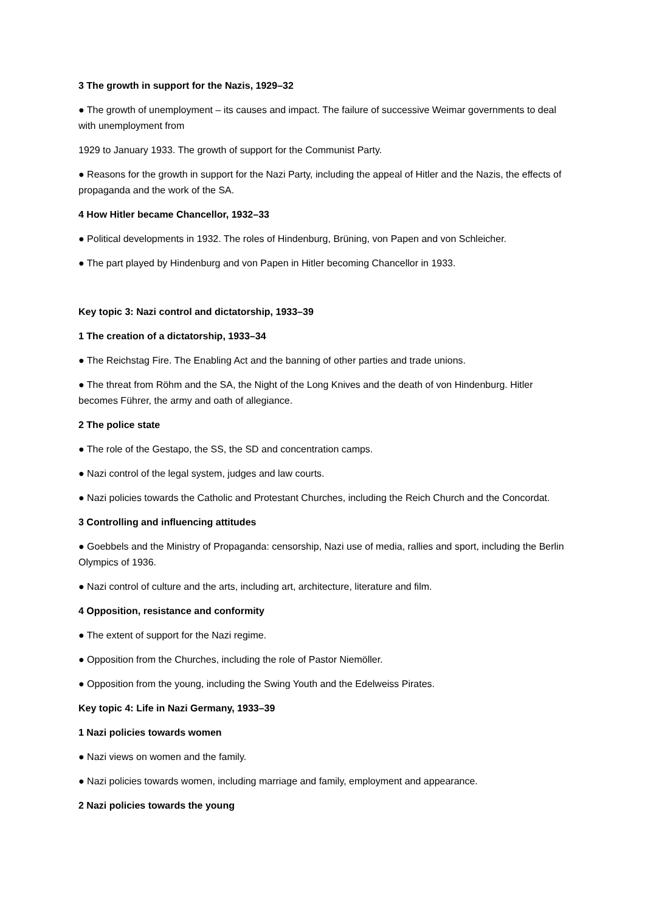3 The growth in support for the Nazis, 1929–32
● The growth of unemployment – its causes and impact. The failure of successive Weimar governments to deal with unemployment from
1929 to January 1933. The growth of support for the Communist Party.
● Reasons for the growth in support for the Nazi Party, including the appeal of Hitler and the Nazis, the effects of propaganda and the work of the SA.
4 How Hitler became Chancellor, 1932–33
● Political developments in 1932. The roles of Hindenburg, Brüning, von Papen and von Schleicher.
● The part played by Hindenburg and von Papen in Hitler becoming Chancellor in 1933.
Key topic 3: Nazi control and dictatorship, 1933–39
1 The creation of a dictatorship, 1933–34
● The Reichstag Fire. The Enabling Act and the banning of other parties and trade unions.
● The threat from Röhm and the SA, the Night of the Long Knives and the death of von Hindenburg. Hitler becomes Führer, the army and oath of allegiance.
2 The police state
● The role of the Gestapo, the SS, the SD and concentration camps.
● Nazi control of the legal system, judges and law courts.
● Nazi policies towards the Catholic and Protestant Churches, including the Reich Church and the Concordat.
3 Controlling and influencing attitudes
● Goebbels and the Ministry of Propaganda: censorship, Nazi use of media, rallies and sport, including the Berlin Olympics of 1936.
● Nazi control of culture and the arts, including art, architecture, literature and film.
4 Opposition, resistance and conformity
● The extent of support for the Nazi regime.
● Opposition from the Churches, including the role of Pastor Niemöller.
● Opposition from the young, including the Swing Youth and the Edelweiss Pirates.
Key topic 4: Life in Nazi Germany, 1933–39
1 Nazi policies towards women
● Nazi views on women and the family.
● Nazi policies towards women, including marriage and family, employment and appearance.
2 Nazi policies towards the young